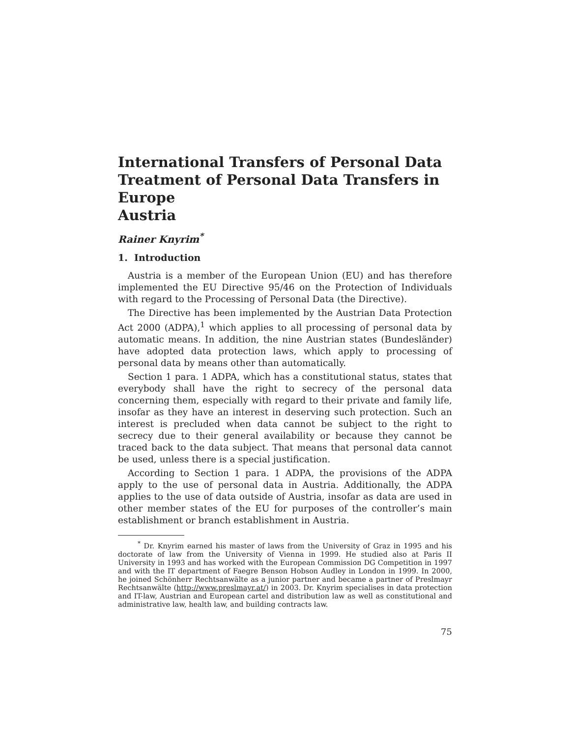International Transfers of Personal Data Treatment of Personal Data Transfers in Europe
Austria
Rainer Knyrim<sup>*</sup>
1. Introduction
Austria is a member of the European Union (EU) and has therefore implemented the EU Directive 95/46 on the Protection of Individuals with regard to the Processing of Personal Data (the Directive).
The Directive has been implemented by the Austrian Data Protection Act 2000 (ADPA),<sup>1</sup> which applies to all processing of personal data by automatic means. In addition, the nine Austrian states (Bundesländer) have adopted data protection laws, which apply to processing of personal data by means other than automatically.
Section 1 para. 1 ADPA, which has a constitutional status, states that everybody shall have the right to secrecy of the personal data concerning them, especially with regard to their private and family life, insofar as they have an interest in deserving such protection. Such an interest is precluded when data cannot be subject to the right to secrecy due to their general availability or because they cannot be traced back to the data subject. That means that personal data cannot be used, unless there is a special justification.
According to Section 1 para. 1 ADPA, the provisions of the ADPA apply to the use of personal data in Austria. Additionally, the ADPA applies to the use of data outside of Austria, insofar as data are used in other member states of the EU for purposes of the controller’s main establishment or branch establishment in Austria.
<sup>*</sup> Dr. Knyrim earned his master of laws from the University of Graz in 1995 and his doctorate of law from the University of Vienna in 1999. He studied also at Paris II University in 1993 and has worked with the European Commission DG Competition in 1997 and with the IT department of Faegre Benson Hobson Audley in London in 1999. In 2000, he joined Schönherr Rechtsanwälte as a junior partner and became a partner of Preslmayr Rechtsanwälte (http://www.preslmayr.at/) in 2003. Dr. Knyrim specialises in data protection and IT-law, Austrian and European cartel and distribution law as well as constitutional and administrative law, health law, and building contracts law.
75